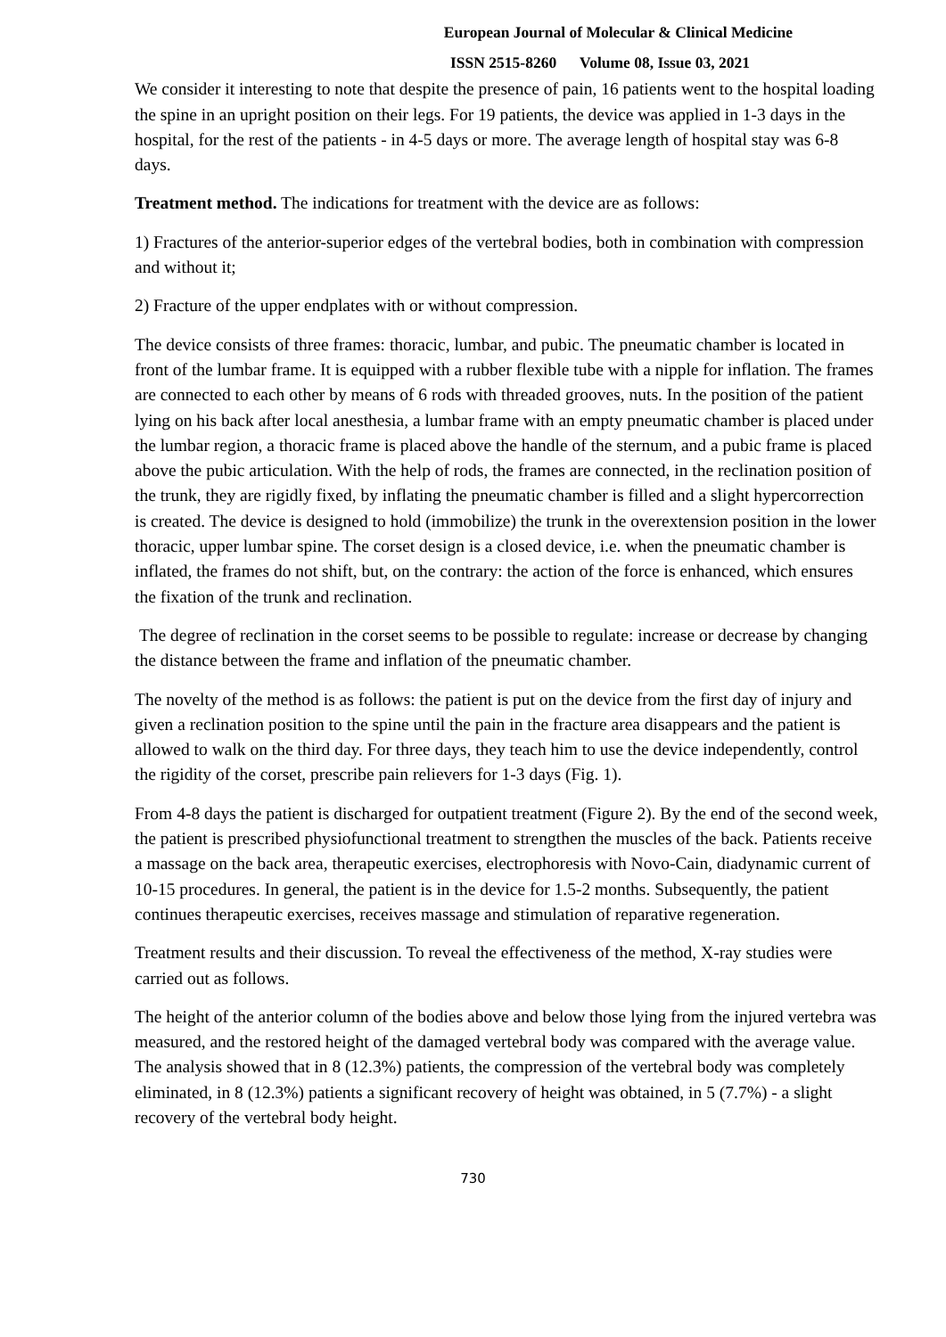European Journal of Molecular & Clinical Medicine
ISSN 2515-8260 Volume 08, Issue 03, 2021
We consider it interesting to note that despite the presence of pain, 16 patients went to the hospital loading the spine in an upright position on their legs. For 19 patients, the device was applied in 1-3 days in the hospital, for the rest of the patients - in 4-5 days or more. The average length of hospital stay was 6-8 days.
Treatment method. The indications for treatment with the device are as follows:
1) Fractures of the anterior-superior edges of the vertebral bodies, both in combination with compression and without it;
2) Fracture of the upper endplates with or without compression.
The device consists of three frames: thoracic, lumbar, and pubic. The pneumatic chamber is located in front of the lumbar frame. It is equipped with a rubber flexible tube with a nipple for inflation. The frames are connected to each other by means of 6 rods with threaded grooves, nuts. In the position of the patient lying on his back after local anesthesia, a lumbar frame with an empty pneumatic chamber is placed under the lumbar region, a thoracic frame is placed above the handle of the sternum, and a pubic frame is placed above the pubic articulation. With the help of rods, the frames are connected, in the reclination position of the trunk, they are rigidly fixed, by inflating the pneumatic chamber is filled and a slight hypercorrection is created. The device is designed to hold (immobilize) the trunk in the overextension position in the lower thoracic, upper lumbar spine. The corset design is a closed device, i.e. when the pneumatic chamber is inflated, the frames do not shift, but, on the contrary: the action of the force is enhanced, which ensures the fixation of the trunk and reclination.
The degree of reclination in the corset seems to be possible to regulate: increase or decrease by changing the distance between the frame and inflation of the pneumatic chamber.
The novelty of the method is as follows: the patient is put on the device from the first day of injury and given a reclination position to the spine until the pain in the fracture area disappears and the patient is allowed to walk on the third day. For three days, they teach him to use the device independently, control the rigidity of the corset, prescribe pain relievers for 1-3 days (Fig. 1).
From 4-8 days the patient is discharged for outpatient treatment (Figure 2). By the end of the second week, the patient is prescribed physiofunctional treatment to strengthen the muscles of the back. Patients receive a massage on the back area, therapeutic exercises, electrophoresis with Novo-Cain, diadynamic current of 10-15 procedures. In general, the patient is in the device for 1.5-2 months. Subsequently, the patient continues therapeutic exercises, receives massage and stimulation of reparative regeneration.
Treatment results and their discussion. To reveal the effectiveness of the method, X-ray studies were carried out as follows.
The height of the anterior column of the bodies above and below those lying from the injured vertebra was measured, and the restored height of the damaged vertebral body was compared with the average value. The analysis showed that in 8 (12.3%) patients, the compression of the vertebral body was completely eliminated, in 8 (12.3%) patients a significant recovery of height was obtained, in 5 (7.7%) - a slight recovery of the vertebral body height.
730